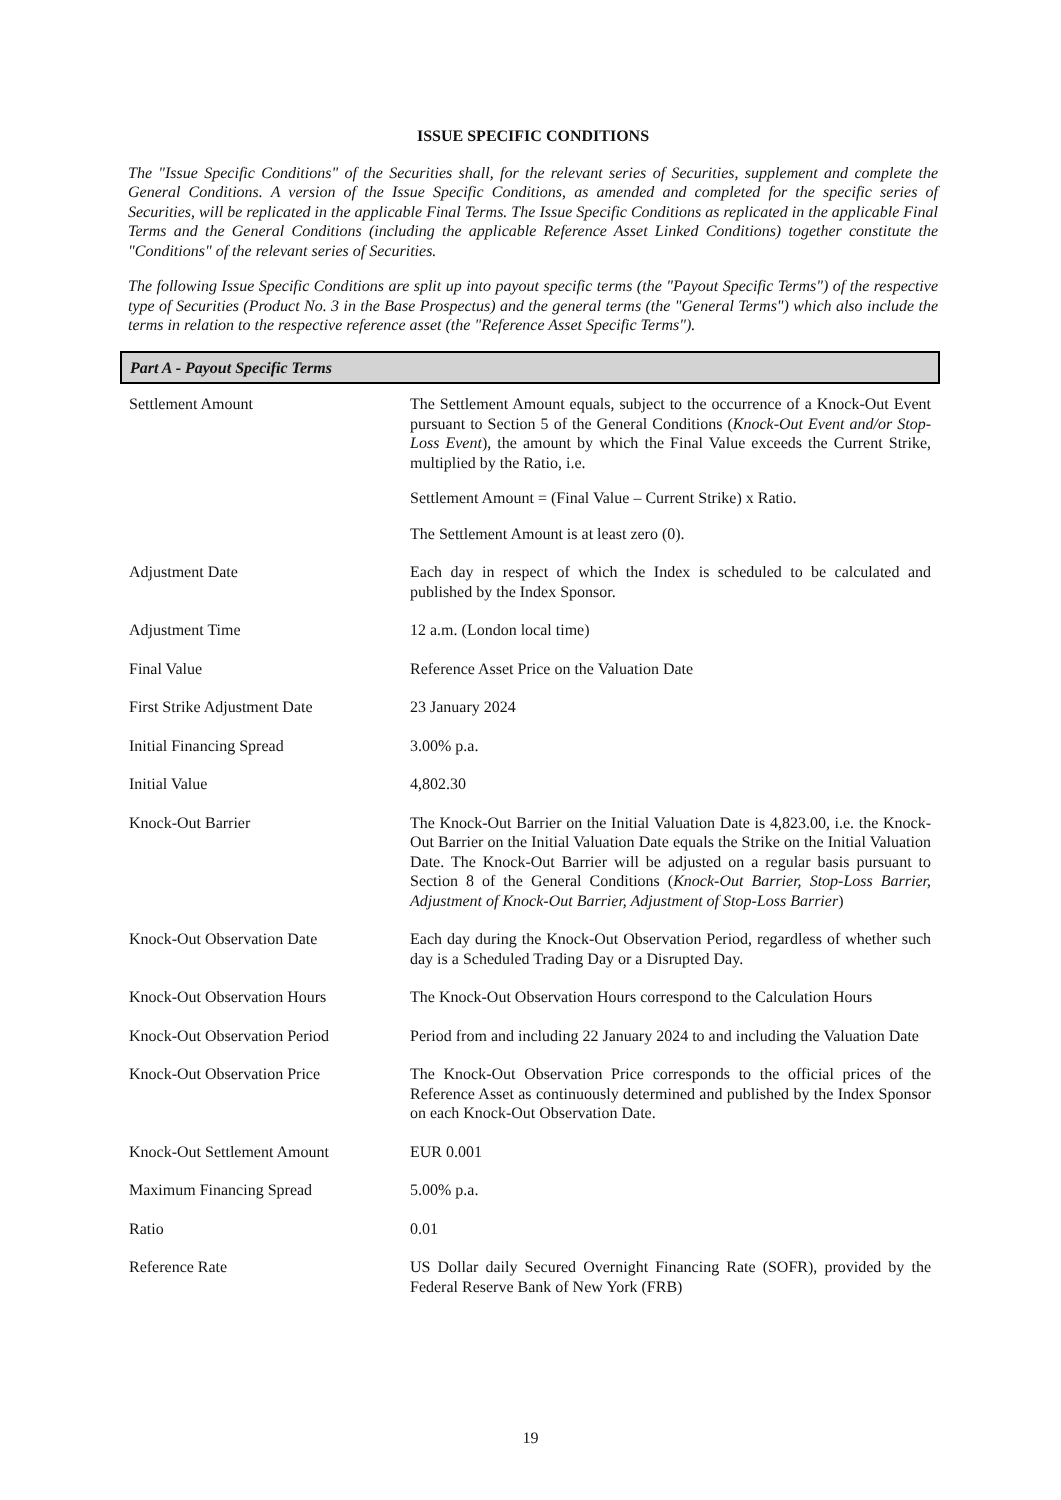ISSUE SPECIFIC CONDITIONS
The "Issue Specific Conditions" of the Securities shall, for the relevant series of Securities, supplement and complete the General Conditions. A version of the Issue Specific Conditions, as amended and completed for the specific series of Securities, will be replicated in the applicable Final Terms. The Issue Specific Conditions as replicated in the applicable Final Terms and the General Conditions (including the applicable Reference Asset Linked Conditions) together constitute the "Conditions" of the relevant series of Securities.
The following Issue Specific Conditions are split up into payout specific terms (the "Payout Specific Terms") of the respective type of Securities (Product No. 3 in the Base Prospectus) and the general terms (the "General Terms") which also include the terms in relation to the respective reference asset (the "Reference Asset Specific Terms").
| Part A - Payout Specific Terms | |
| --- | --- |
| Settlement Amount | The Settlement Amount equals, subject to the occurrence of a Knock-Out Event pursuant to Section 5 of the General Conditions ( Knock-Out Event and/or Stop-Loss Event ), the amount by which the Final Value exceeds the Current Strike, multiplied by the Ratio, i.e. Settlement Amount = (Final Value – Current Strike) x Ratio. The Settlement Amount is at least zero (0). |
| Adjustment Date | Each day in respect of which the Index is scheduled to be calculated and published by the Index Sponsor. |
| Adjustment Time | 12 a.m. (London local time) |
| Final Value | Reference Asset Price on the Valuation Date |
| First Strike Adjustment Date | 23 January 2024 |
| Initial Financing Spread | 3.00% p.a. |
| Initial Value | 4,802.30 |
| Knock-Out Barrier | The Knock-Out Barrier on the Initial Valuation Date is 4,823.00, i.e. the Knock-Out Barrier on the Initial Valuation Date equals the Strike on the Initial Valuation Date. The Knock-Out Barrier will be adjusted on a regular basis pursuant to Section 8 of the General Conditions ( Knock-Out Barrier, Stop-Loss Barrier, Adjustment of Knock-Out Barrier, Adjustment of Stop-Loss Barrier ) |
| Knock-Out Observation Date | Each day during the Knock-Out Observation Period, regardless of whether such day is a Scheduled Trading Day or a Disrupted Day. |
| Knock-Out Observation Hours | The Knock-Out Observation Hours correspond to the Calculation Hours |
| Knock-Out Observation Period | Period from and including 22 January 2024 to and including the Valuation Date |
| Knock-Out Observation Price | The Knock-Out Observation Price corresponds to the official prices of the Reference Asset as continuously determined and published by the Index Sponsor on each Knock-Out Observation Date. |
| Knock-Out Settlement Amount | EUR 0.001 |
| Maximum Financing Spread | 5.00% p.a. |
| Ratio | 0.01 |
| Reference Rate | US Dollar daily Secured Overnight Financing Rate (SOFR), provided by the Federal Reserve Bank of New York (FRB) |
19